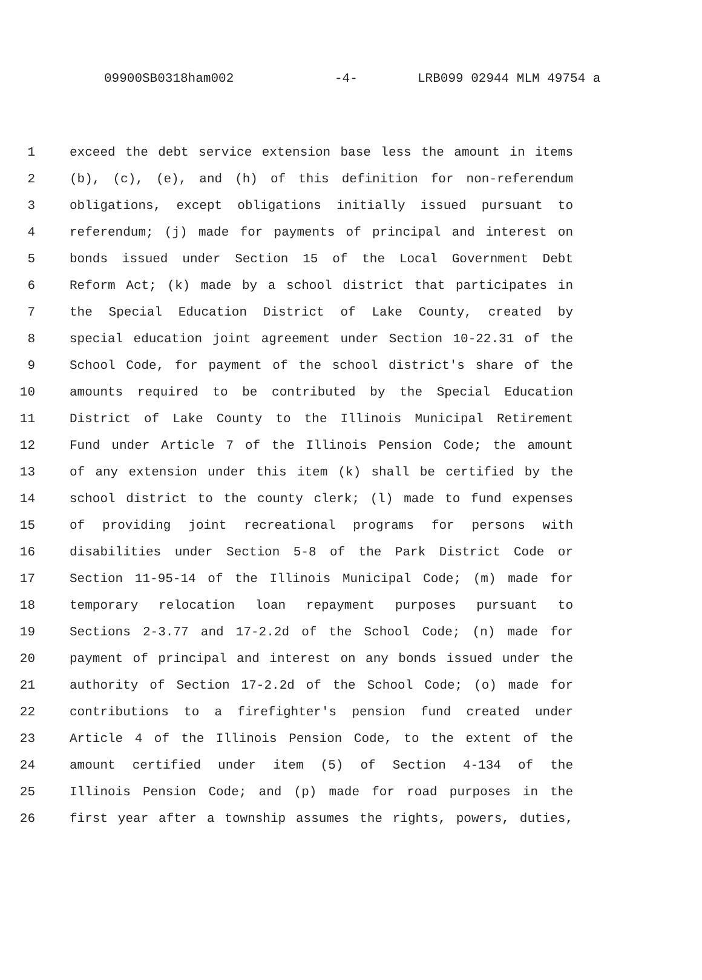09900SB0318ham002 -4- LRB099 02944 MLM 49754 a
1 exceed the debt service extension base less the amount in items
2 (b), (c), (e), and (h) of this definition for non-referendum
3 obligations, except obligations initially issued pursuant to
4 referendum; (j) made for payments of principal and interest on
5 bonds issued under Section 15 of the Local Government Debt
6 Reform Act; (k) made by a school district that participates in
7 the Special Education District of Lake County, created by
8 special education joint agreement under Section 10-22.31 of the
9 School Code, for payment of the school district's share of the
10 amounts required to be contributed by the Special Education
11 District of Lake County to the Illinois Municipal Retirement
12 Fund under Article 7 of the Illinois Pension Code; the amount
13 of any extension under this item (k) shall be certified by the
14 school district to the county clerk; (l) made to fund expenses
15 of providing joint recreational programs for persons with
16 disabilities under Section 5-8 of the Park District Code or
17 Section 11-95-14 of the Illinois Municipal Code; (m) made for
18 temporary relocation loan repayment purposes pursuant to
19 Sections 2-3.77 and 17-2.2d of the School Code; (n) made for
20 payment of principal and interest on any bonds issued under the
21 authority of Section 17-2.2d of the School Code; (o) made for
22 contributions to a firefighter's pension fund created under
23 Article 4 of the Illinois Pension Code, to the extent of the
24 amount certified under item (5) of Section 4-134 of the
25 Illinois Pension Code; and (p) made for road purposes in the
26 first year after a township assumes the rights, powers, duties,